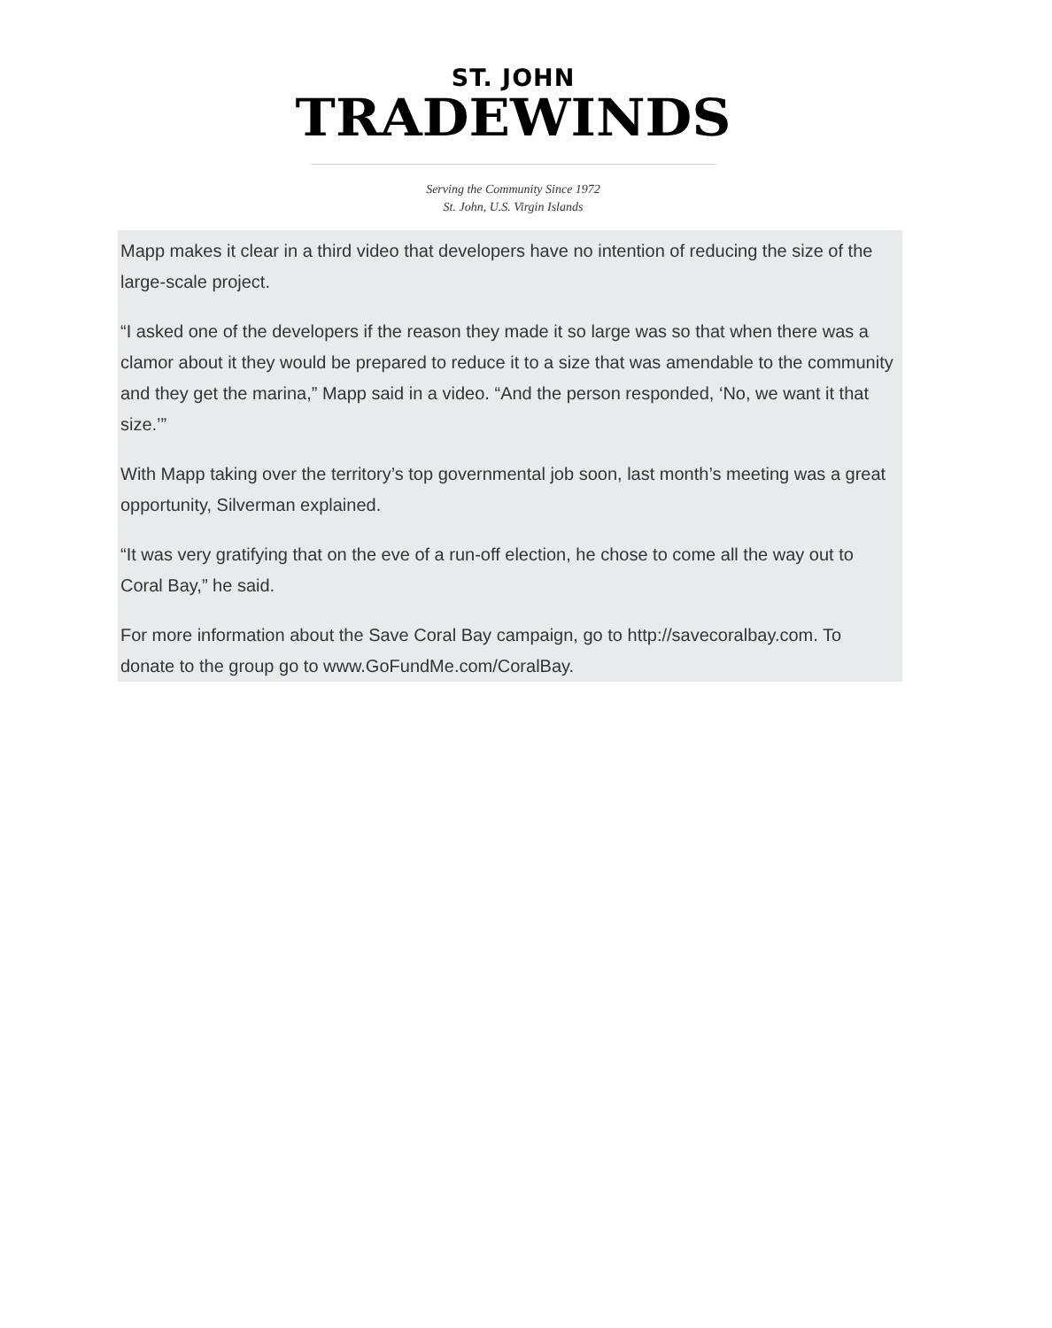ST. JOHN
TRADEWINDS
Serving the Community Since 1972
St. John, U.S. Virgin Islands
Mapp makes it clear in a third video that developers have no intention of reducing the size of the large-scale project.
“I asked one of the developers if the reason they made it so large was so that when there was a clamor about it they would be prepared to reduce it to a size that was amendable to the community and they get the marina,” Mapp said in a video. “And the person responded, ‘No, we want it that size.’”
With Mapp taking over the territory’s top governmental job soon, last month’s meeting was a great opportunity, Silverman explained.
“It was very gratifying that on the eve of a run-off election, he chose to come all the way out to Coral Bay,” he said.
For more information about the Save Coral Bay campaign, go to http://savecoralbay.com. To donate to the group go to www.GoFundMe.com/CoralBay.